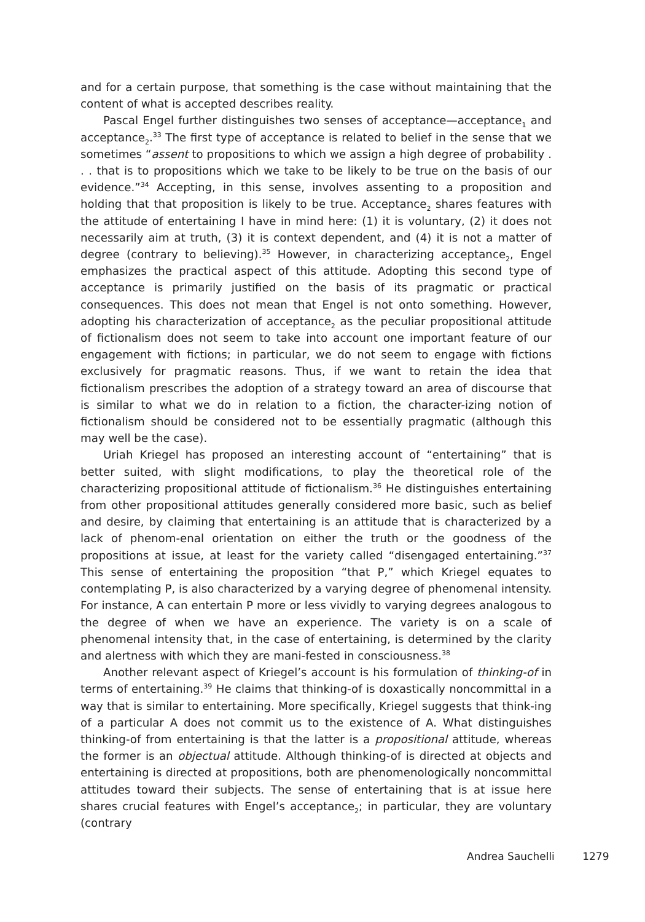and for a certain purpose, that something is the case without maintaining that the content of what is accepted describes reality.
Pascal Engel further distinguishes two senses of acceptance—acceptance<sub>1</sub> and acceptance<sub>2</sub>.<sup>33</sup> The first type of acceptance is related to belief in the sense that we sometimes “assent to propositions to which we assign a high degree of probability . . . that is to propositions which we take to be likely to be true on the basis of our evidence.”<sup>34</sup> Accepting, in this sense, involves assenting to a proposition and holding that that proposition is likely to be true. Acceptance<sub>2</sub> shares features with the attitude of entertaining I have in mind here: (1) it is voluntary, (2) it does not necessarily aim at truth, (3) it is context dependent, and (4) it is not a matter of degree (contrary to believing).<sup>35</sup> However, in characterizing acceptance<sub>2</sub>, Engel emphasizes the practical aspect of this attitude. Adopting this second type of acceptance is primarily justified on the basis of its pragmatic or practical consequences. This does not mean that Engel is not onto something. However, adopting his characterization of acceptance<sub>2</sub> as the peculiar propositional attitude of fictionalism does not seem to take into account one important feature of our engagement with fictions; in particular, we do not seem to engage with fictions exclusively for pragmatic reasons. Thus, if we want to retain the idea that fictionalism prescribes the adoption of a strategy toward an area of discourse that is similar to what we do in relation to a fiction, the character-izing notion of fictionalism should be considered not to be essentially pragmatic (although this may well be the case).
Uriah Kriegel has proposed an interesting account of “entertaining” that is better suited, with slight modifications, to play the theoretical role of the characterizing propositional attitude of fictionalism.<sup>36</sup> He distinguishes entertaining from other propositional attitudes generally considered more basic, such as belief and desire, by claiming that entertaining is an attitude that is characterized by a lack of phenom-enal orientation on either the truth or the goodness of the propositions at issue, at least for the variety called “disengaged entertaining.”<sup>37</sup> This sense of entertaining the proposition “that P,” which Kriegel equates to contemplating P, is also characterized by a varying degree of phenomenal intensity. For instance, A can entertain P more or less vividly to varying degrees analogous to the degree of when we have an experience. The variety is on a scale of phenomenal intensity that, in the case of entertaining, is determined by the clarity and alertness with which they are mani-fested in consciousness.<sup>38</sup>
Another relevant aspect of Kriegel’s account is his formulation of thinking-of in terms of entertaining.<sup>39</sup> He claims that thinking-of is doxastically noncommittal in a way that is similar to entertaining. More specifically, Kriegel suggests that think-ing of a particular A does not commit us to the existence of A. What distinguishes thinking-of from entertaining is that the latter is a propositional attitude, whereas the former is an objectual attitude. Although thinking-of is directed at objects and entertaining is directed at propositions, both are phenomenologically noncommittal attitudes toward their subjects. The sense of entertaining that is at issue here shares crucial features with Engel’s acceptance<sub>2</sub>; in particular, they are voluntary (contrary
Andrea Sauchelli 1279